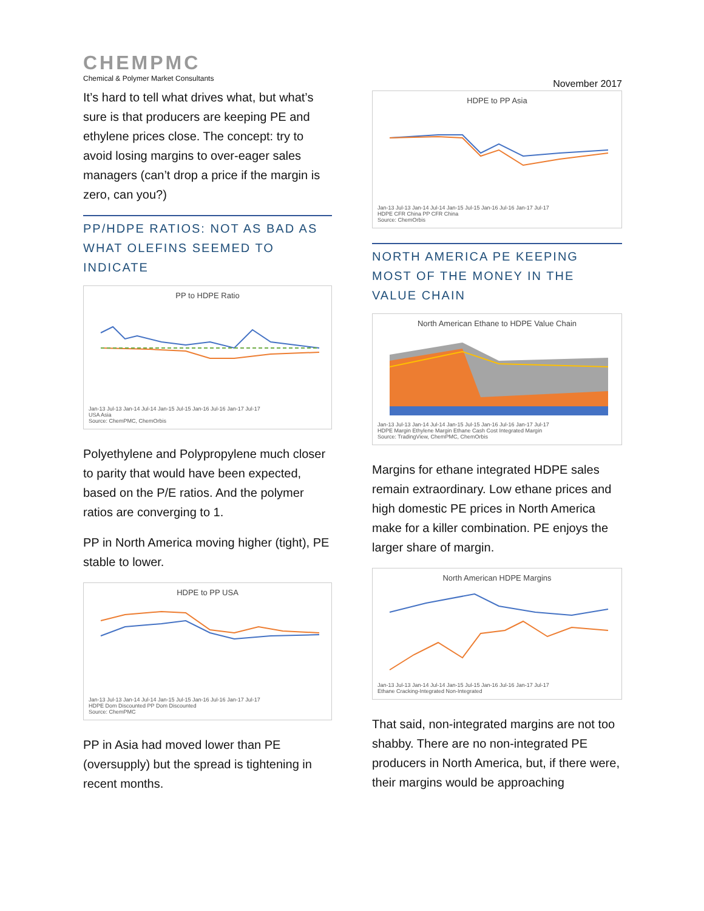CHEMPMC
Chemical & Polymer Market Consultants
It’s hard to tell what drives what, but what’s sure is that producers are keeping PE and ethylene prices close. The concept: try to avoid losing margins to over-eager sales managers (can’t drop a price if the margin is zero, can you?)
PP/HDPE RATIOS: NOT AS BAD AS WHAT OLEFINS SEEMED TO INDICATE
PP to HDPE Ratio
Jan-13 Jul-13 Jan-14 Jul-14 Jan-15 Jul-15 Jan-16 Jul-16 Jan-17 Jul-17
USA Asia
Source: ChemPMC, ChemOrbis
Polyethylene and Polypropylene much closer to parity that would have been expected, based on the P/E ratios. And the polymer ratios are converging to 1.
PP in North America moving higher (tight), PE stable to lower.
HDPE to PP USA
Jan-13 Jul-13 Jan-14 Jul-14 Jan-15 Jul-15 Jan-16 Jul-16 Jan-17 Jul-17
HDPE Dom Discounted PP Dom Discounted
Source: ChemPMC
PP in Asia had moved lower than PE (oversupply) but the spread is tightening in recent months.
November 2017
HDPE to PP Asia
Jan-13 Jul-13 Jan-14 Jul-14 Jan-15 Jul-15 Jan-16 Jul-16 Jan-17 Jul-17
HDPE CFR China PP CFR China
Source: ChemOrbis
NORTH AMERICA PE KEEPING MOST OF THE MONEY IN THE VALUE CHAIN
North American Ethane to HDPE Value Chain
Jan-13 Jul-13 Jan-14 Jul-14 Jan-15 Jul-15 Jan-16 Jul-16 Jan-17 Jul-17
HDPE Margin Ethylene Margin Ethane Cash Cost Integrated Margin
Source: TradingView, ChemPMC, ChemOrbis
Margins for ethane integrated HDPE sales remain extraordinary. Low ethane prices and high domestic PE prices in North America make for a killer combination. PE enjoys the larger share of margin.
North American HDPE Margins
Jan-13 Jul-13 Jan-14 Jul-14 Jan-15 Jul-15 Jan-16 Jul-16 Jan-17 Jul-17
Ethane Cracking-Integrated Non-Integrated
That said, non-integrated margins are not too shabby. There are no non-integrated PE producers in North America, but, if there were, their margins would be approaching